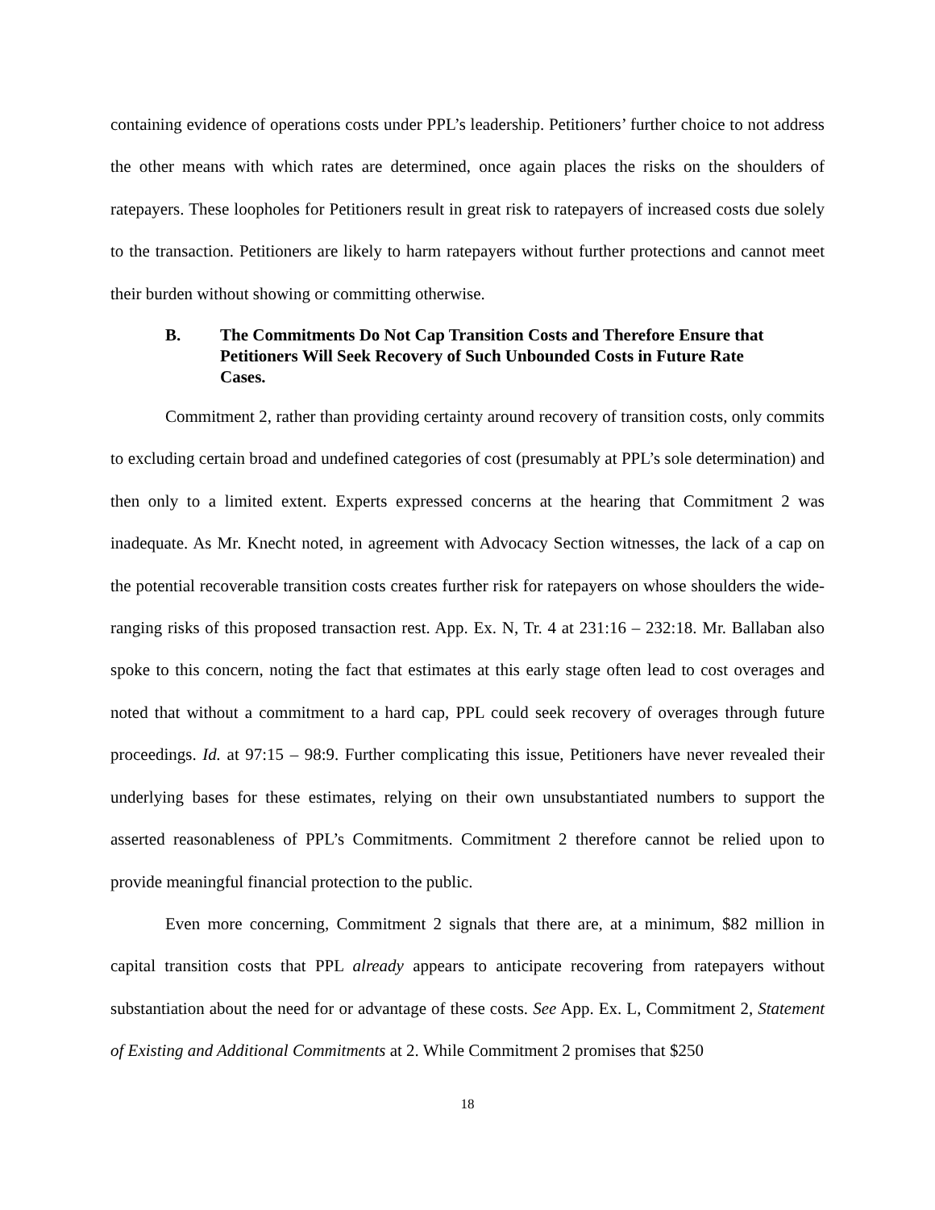containing evidence of operations costs under PPL’s leadership. Petitioners’ further choice to not address the other means with which rates are determined, once again places the risks on the shoulders of ratepayers. These loopholes for Petitioners result in great risk to ratepayers of increased costs due solely to the transaction. Petitioners are likely to harm ratepayers without further protections and cannot meet their burden without showing or committing otherwise.
B. The Commitments Do Not Cap Transition Costs and Therefore Ensure that Petitioners Will Seek Recovery of Such Unbounded Costs in Future Rate Cases.
Commitment 2, rather than providing certainty around recovery of transition costs, only commits to excluding certain broad and undefined categories of cost (presumably at PPL’s sole determination) and then only to a limited extent. Experts expressed concerns at the hearing that Commitment 2 was inadequate. As Mr. Knecht noted, in agreement with Advocacy Section witnesses, the lack of a cap on the potential recoverable transition costs creates further risk for ratepayers on whose shoulders the wide-ranging risks of this proposed transaction rest. App. Ex. N, Tr. 4 at 231:16 – 232:18. Mr. Ballaban also spoke to this concern, noting the fact that estimates at this early stage often lead to cost overages and noted that without a commitment to a hard cap, PPL could seek recovery of overages through future proceedings. Id. at 97:15 – 98:9. Further complicating this issue, Petitioners have never revealed their underlying bases for these estimates, relying on their own unsubstantiated numbers to support the asserted reasonableness of PPL’s Commitments. Commitment 2 therefore cannot be relied upon to provide meaningful financial protection to the public.
Even more concerning, Commitment 2 signals that there are, at a minimum, $82 million in capital transition costs that PPL already appears to anticipate recovering from ratepayers without substantiation about the need for or advantage of these costs. See App. Ex. L, Commitment 2, Statement of Existing and Additional Commitments at 2. While Commitment 2 promises that $250
18